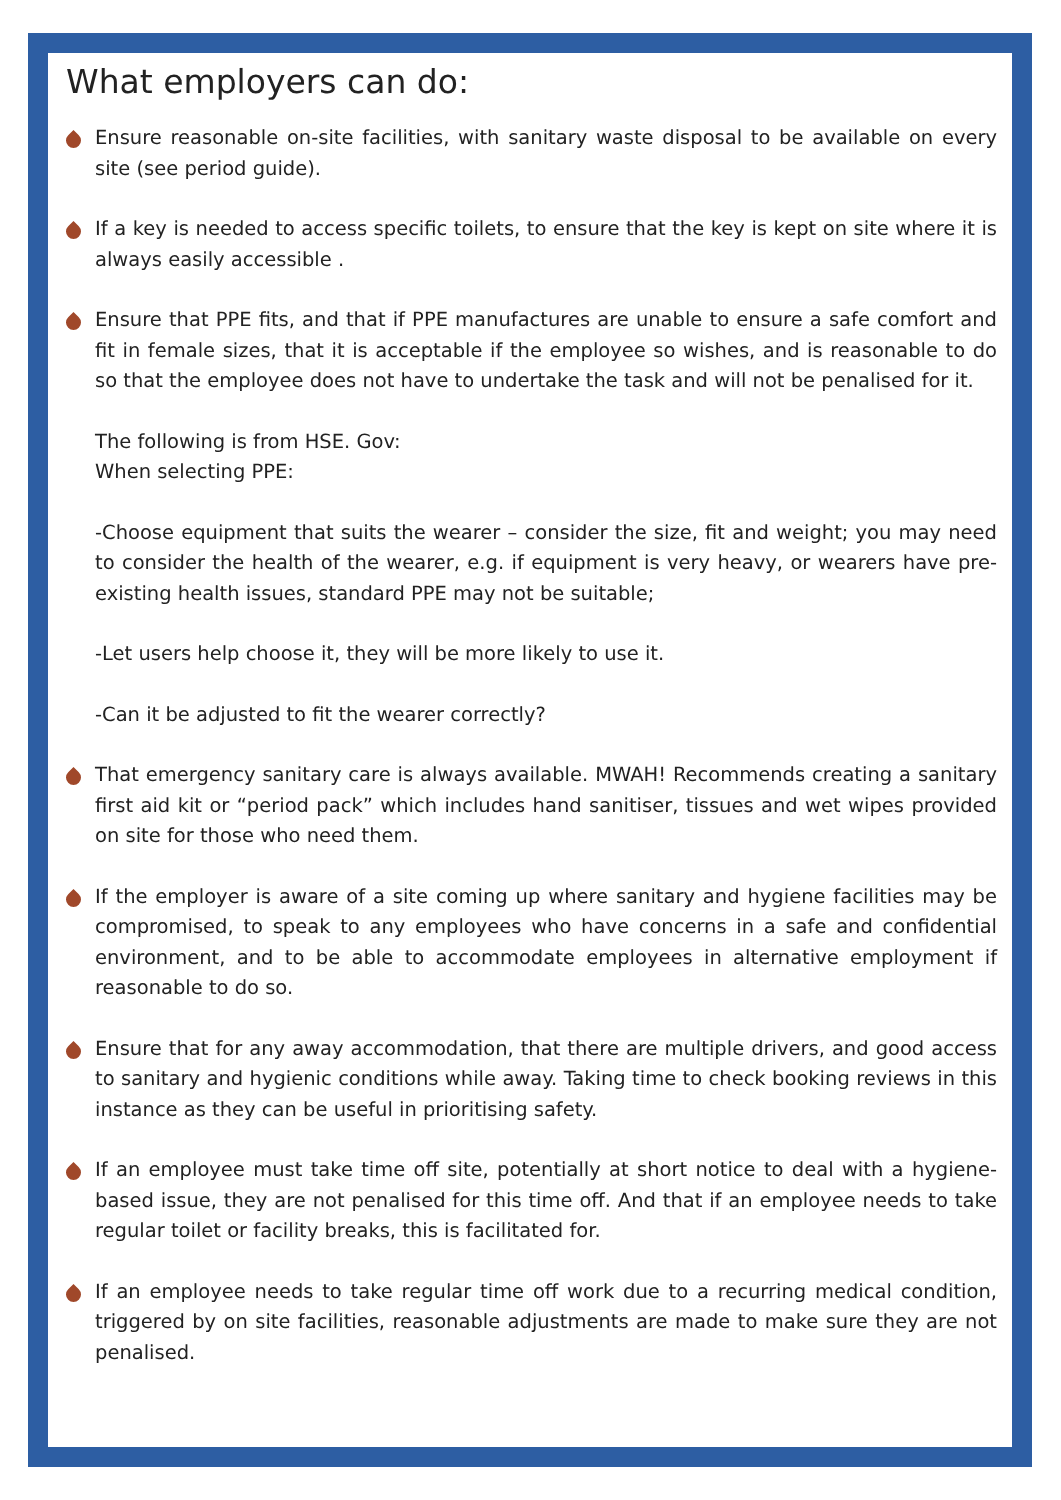What employers can do:
Ensure reasonable on-site facilities, with sanitary waste disposal to be available on every site (see period guide).
If a key is needed to access specific toilets, to ensure that the key is kept on site where it is always easily accessible .
Ensure that PPE fits, and that if PPE manufactures are unable to ensure a safe comfort and fit in female sizes, that it is acceptable if the employee so wishes, and is reasonable to do so that the employee does not have to undertake the task and will not be penalised for it.
The following is from HSE. Gov:
When selecting PPE:
-Choose equipment that suits the wearer – consider the size, fit and weight; you may need to consider the health of the wearer, e.g. if equipment is very heavy, or wearers have pre-existing health issues, standard PPE may not be suitable;
-Let users help choose it, they will be more likely to use it.
-Can it be adjusted to fit the wearer correctly?
That emergency sanitary care is always available. MWAH! Recommends creating a sanitary first aid kit or “period pack” which includes hand sanitiser, tissues and wet wipes provided on site for those who need them.
If the employer is aware of a site coming up where sanitary and hygiene facilities may be compromised, to speak to any employees who have concerns in a safe and confidential environment, and to be able to accommodate employees in alternative employment if reasonable to do so.
Ensure that for any away accommodation, that there are multiple drivers, and good access to sanitary and hygienic conditions while away. Taking time to check booking reviews in this instance as they can be useful in prioritising safety.
If an employee must take time off site, potentially at short notice to deal with a hygiene-based issue, they are not penalised for this time off. And that if an employee needs to take regular toilet or facility breaks, this is facilitated for.
If an employee needs to take regular time off work due to a recurring medical condition, triggered by on site facilities, reasonable adjustments are made to make sure they are not penalised.